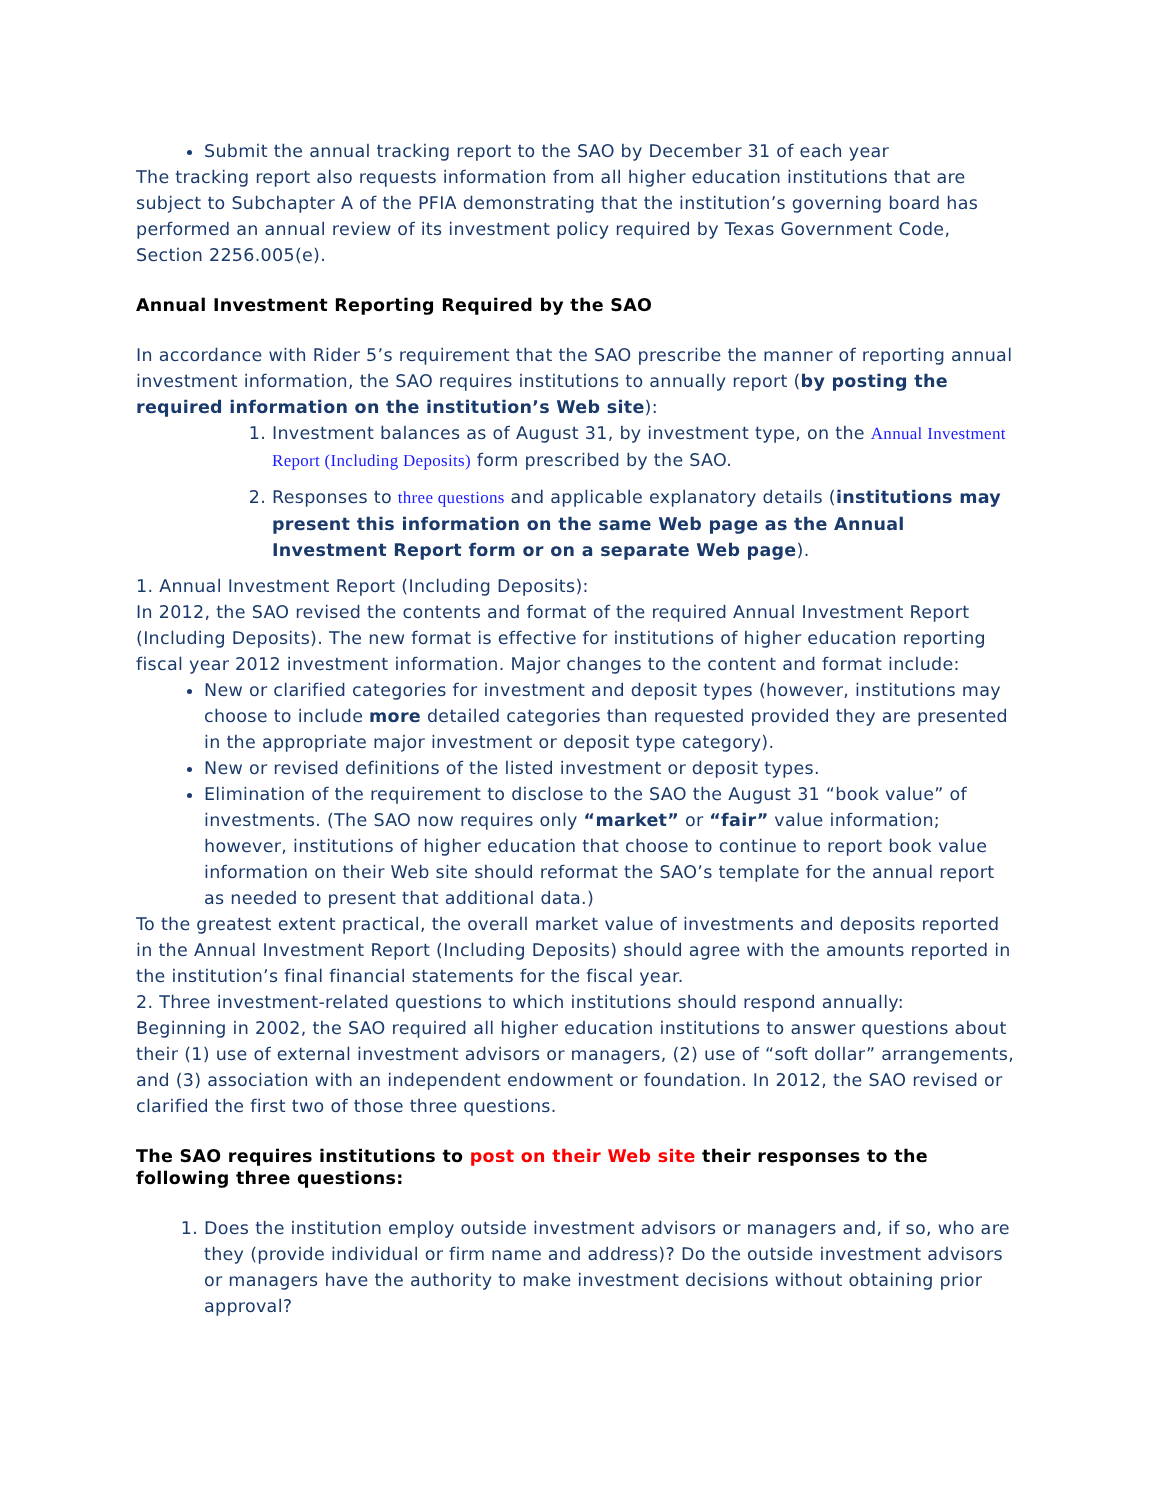Submit the annual tracking report to the SAO by December 31 of each year
The tracking report also requests information from all higher education institutions that are subject to Subchapter A of the PFIA demonstrating that the institution’s governing board has performed an annual review of its investment policy required by Texas Government Code, Section 2256.005(e).
Annual Investment Reporting Required by the SAO
In accordance with Rider 5’s requirement that the SAO prescribe the manner of reporting annual investment information, the SAO requires institutions to annually report (by posting the required information on the institution’s Web site):
1. Investment balances as of August 31, by investment type, on the Annual Investment Report (Including Deposits) form prescribed by the SAO.
2. Responses to three questions and applicable explanatory details (institutions may present this information on the same Web page as the Annual Investment Report form or on a separate Web page).
1. Annual Investment Report (Including Deposits):
In 2012, the SAO revised the contents and format of the required Annual Investment Report (Including Deposits). The new format is effective for institutions of higher education reporting fiscal year 2012 investment information. Major changes to the content and format include:
New or clarified categories for investment and deposit types (however, institutions may choose to include more detailed categories than requested provided they are presented in the appropriate major investment or deposit type category).
New or revised definitions of the listed investment or deposit types.
Elimination of the requirement to disclose to the SAO the August 31 “book value” of investments. (The SAO now requires only “market” or “fair” value information; however, institutions of higher education that choose to continue to report book value information on their Web site should reformat the SAO’s template for the annual report as needed to present that additional data.)
To the greatest extent practical, the overall market value of investments and deposits reported in the Annual Investment Report (Including Deposits) should agree with the amounts reported in the institution’s final financial statements for the fiscal year.
2. Three investment-related questions to which institutions should respond annually:
Beginning in 2002, the SAO required all higher education institutions to answer questions about their (1) use of external investment advisors or managers, (2) use of “soft dollar” arrangements, and (3) association with an independent endowment or foundation. In 2012, the SAO revised or clarified the first two of those three questions.
The SAO requires institutions to post on their Web site their responses to the following three questions:
1. Does the institution employ outside investment advisors or managers and, if so, who are they (provide individual or firm name and address)? Do the outside investment advisors or managers have the authority to make investment decisions without obtaining prior approval?